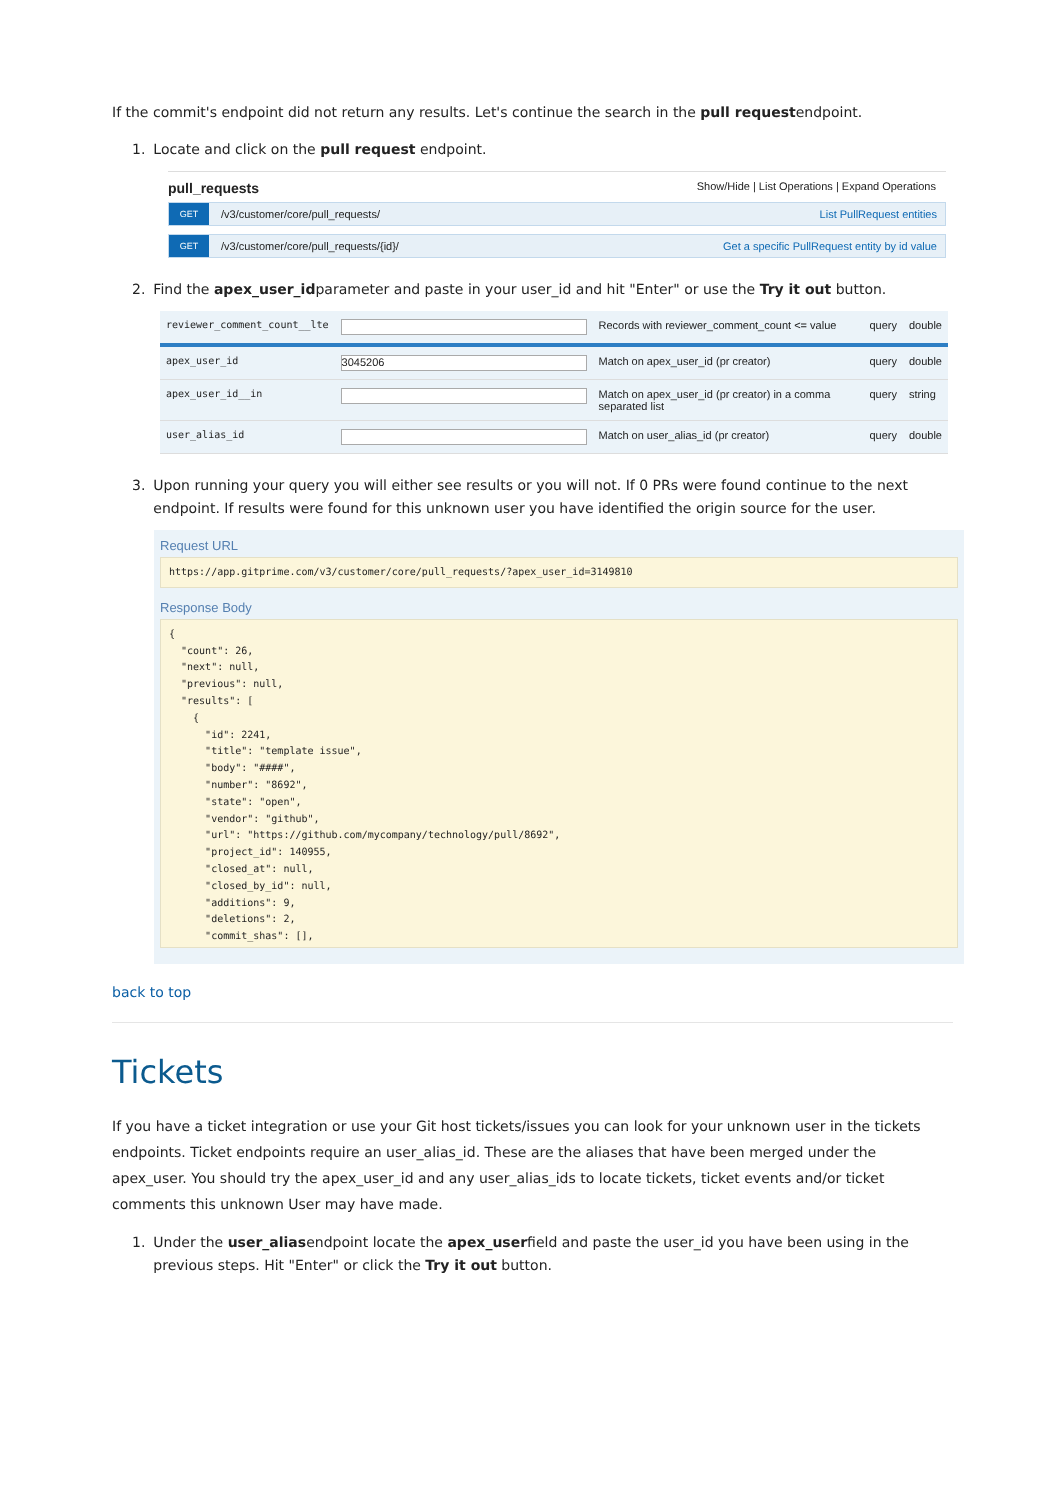If the commit's endpoint did not return any results. Let's continue the search in the pull requestendpoint.
1. Locate and click on the pull request endpoint.
pull_requests Show/Hide | List Operations | Expand Operations
GET /v3/customer/core/pull_requests/ List PullRequest entities
GET /v3/customer/core/pull_requests/{id}/ Get a specific PullRequest entity by id value
2. Find the apex_user_idparameter and paste in your user_id and hit "Enter" or use the Try it out button.
| reviewer_comment_count__lte | | Records with reviewer_comment_count <= value | query | double |
| apex_user_id | 3045206 | Match on apex_user_id (pr creator) | query | double |
| apex_user_id__in | | Match on apex_user_id (pr creator) in a comma separated list | query | string |
| user_alias_id | | Match on user_alias_id (pr creator) | query | double |
3. Upon running your query you will either see results or you will not. If 0 PRs were found continue to the next endpoint. If results were found for this unknown user you have identified the origin source for the user.
Request URL
https://app.gitprime.com/v3/customer/core/pull_requests/?apex_user_id=3149810
Response Body
{
  "count": 26,
  "next": null,
  "previous": null,
  "results": [
    {
      "id": 2241,
      "title": "template issue",
      "body": "####",
      "number": "8692",
      "state": "open",
      "vendor": "github",
      "url": "https://github.com/mycompany/technology/pull/8692",
      "project_id": 140955,
      "closed_at": null,
      "closed_by_id": null,
      "additions": 9,
      "deletions": 2,
      "commit_shas": [],
back to top
Tickets
If you have a ticket integration or use your Git host tickets/issues you can look for your unknown user in the tickets endpoints. Ticket endpoints require an user_alias_id. These are the aliases that have been merged under the apex_user. You should try the apex_user_id and any user_alias_ids to locate tickets, ticket events and/or ticket comments this unknown User may have made.
1. Under the user_aliasendpoint locate the apex_userfield and paste the user_id you have been using in the previous steps. Hit "Enter" or click the Try it out button.